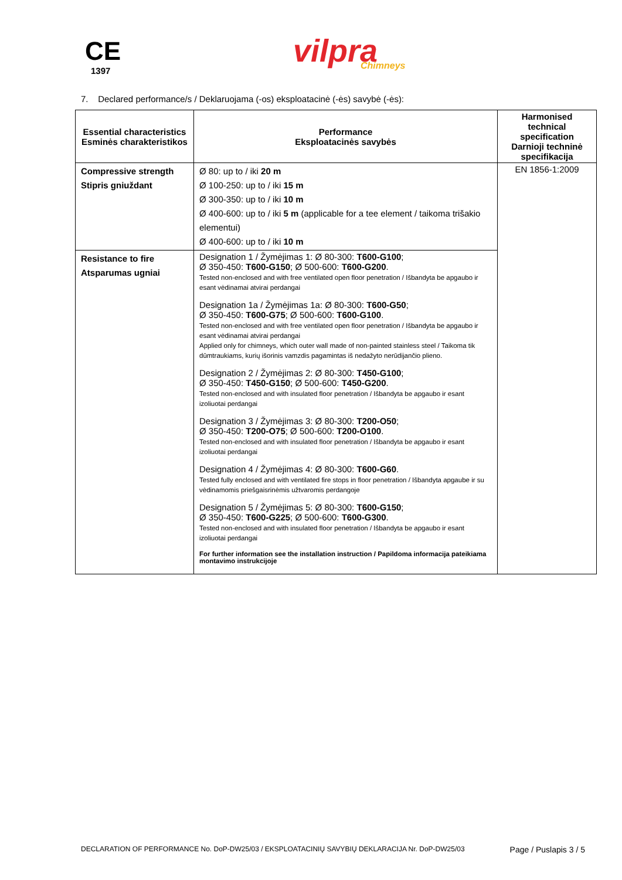CE
1397
vilpra
Chimneys
7. Declared performance/s / Deklaruojama (-os) eksploatacinė (-ės) savybė (-ės):
| Essential characteristics Esminės charakteristikos | Performance Eksploatacinės savybės | Harmonised technical specification Darnioji techninė specifikacija |
| --- | --- | --- |
| Compressive strength Stipris gniuždant | Ø 80: up to / iki 20 m Ø 100-250: up to / iki 15 m Ø 300-350: up to / iki 10 m Ø 400-600: up to / iki 5 m (applicable for a tee element / taikoma trišakio elementui) Ø 400-600: up to / iki 10 m | EN 1856-1:2009 |
| Resistance to fire Atsparumas ugniai | Designation 1 / Žymėjimas 1: Ø 80-300: T600-G100 ; Ø 350-450: T600-G150 ; Ø 500-600: T600-G200 . Tested non-enclosed and with free ventilated open floor penetration / Išbandyta be apgaubo ir esant vėdinamai atvirai perdangai Designation 1a / Žymėjimas 1a: Ø 80-300: T600-G50 ; Ø 350-450: T600-G75 ; Ø 500-600: T600-G100 . Tested non-enclosed and with free ventilated open floor penetration / Išbandyta be apgaubo ir esant vėdinamai atvirai perdangai Applied only for chimneys, which outer wall made of non-painted stainless steel / Taikoma tik dūmtraukiams, kurių išorinis vamzdis pagamintas iš nedažyto nerūdijančio plieno. Designation 2 / Žymėjimas 2: Ø 80-300: T450-G100 ; Ø 350-450: T450-G150 ; Ø 500-600: T450-G200 . Tested non-enclosed and with insulated floor penetration / Išbandyta be apgaubo ir esant izoliuotai perdangai Designation 3 / Žymėjimas 3: Ø 80-300: T200-O50 ; Ø 350-450: T200-O75 ; Ø 500-600: T200-O100 . Tested non-enclosed and with insulated floor penetration / Išbandyta be apgaubo ir esant izoliuotai perdangai Designation 4 / Žymėjimas 4: Ø 80-300: T600-G60 . Tested fully enclosed and with ventilated fire stops in floor penetration / Išbandyta apgaube ir su vėdinamomis priešgaisrinėmis užtvaromis perdangoje Designation 5 / Žymėjimas 5: Ø 80-300: T600-G150 ; Ø 350-450: T600-G225 ; Ø 500-600: T600-G300 . Tested non-enclosed and with insulated floor penetration / Išbandyta be apgaubo ir esant izoliuotai perdangai For further information see the installation instruction / Papildoma informacija pateikiama montavimo instrukcijoje | |
DECLARATION OF PERFORMANCE No. DoP-DW25/03 / EKSPLOATACINIŲ SAVYBIŲ DEKLARACIJA Nr. DoP-DW25/03 Page / Puslapis 3 / 5